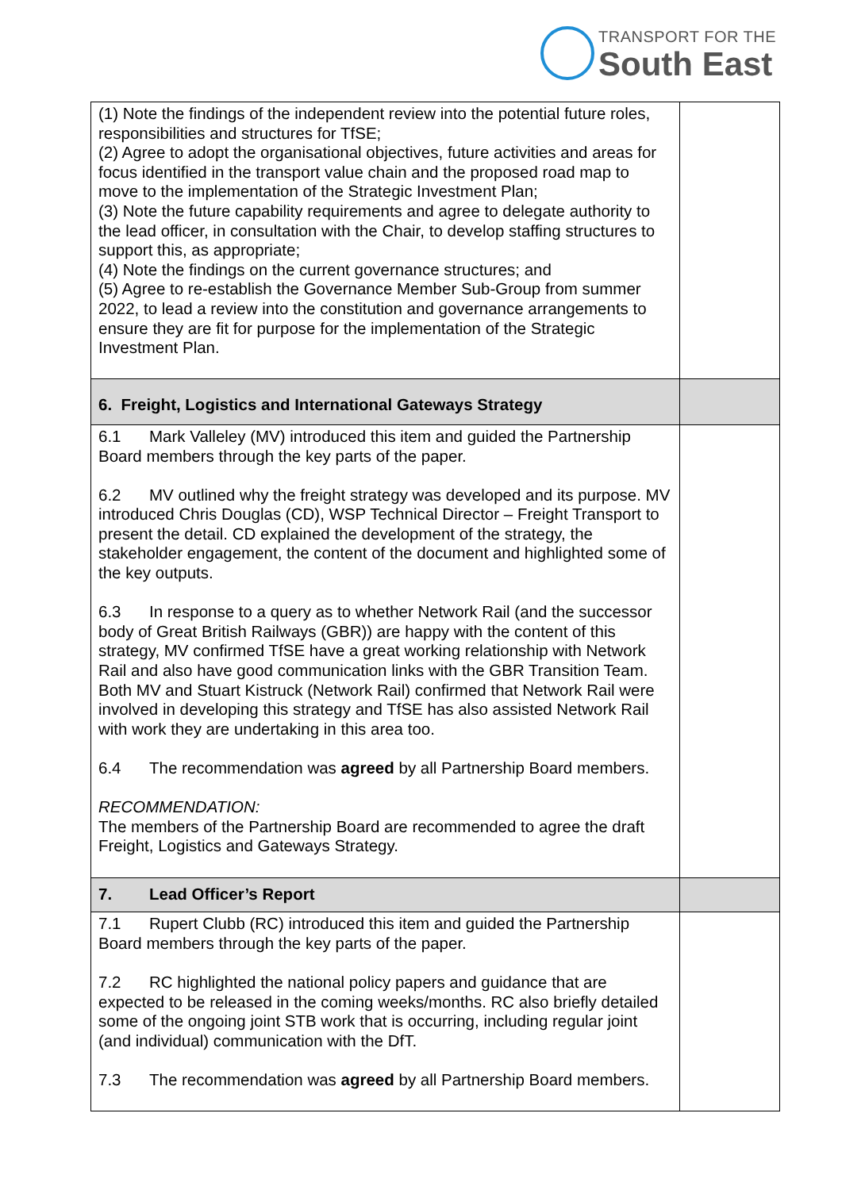TRANSPORT FOR THE
South East
| (1) Note the findings of the independent review into the potential future roles, responsibilities and structures for TfSE; (2) Agree to adopt the organisational objectives, future activities and areas for focus identified in the transport value chain and the proposed road map to move to the implementation of the Strategic Investment Plan; (3) Note the future capability requirements and agree to delegate authority to the lead officer, in consultation with the Chair, to develop staffing structures to support this, as appropriate; (4) Note the findings on the current governance structures; and (5) Agree to re-establish the Governance Member Sub-Group from summer 2022, to lead a review into the constitution and governance arrangements to ensure they are fit for purpose for the implementation of the Strategic Investment Plan. | |
| 6. Freight, Logistics and International Gateways Strategy | |
| 6.1 Mark Valleley (MV) introduced this item and guided the Partnership Board members through the key parts of the paper. 6.2 MV outlined why the freight strategy was developed and its purpose. MV introduced Chris Douglas (CD), WSP Technical Director – Freight Transport to present the detail. CD explained the development of the strategy, the stakeholder engagement, the content of the document and highlighted some of the key outputs. 6.3 In response to a query as to whether Network Rail (and the successor body of Great British Railways (GBR)) are happy with the content of this strategy, MV confirmed TfSE have a great working relationship with Network Rail and also have good communication links with the GBR Transition Team. Both MV and Stuart Kistruck (Network Rail) confirmed that Network Rail were involved in developing this strategy and TfSE has also assisted Network Rail with work they are undertaking in this area too. 6.4 The recommendation was agreed by all Partnership Board members. RECOMMENDATION: The members of the Partnership Board are recommended to agree the draft Freight, Logistics and Gateways Strategy. | |
| 7. Lead Officer’s Report | |
| 7.1 Rupert Clubb (RC) introduced this item and guided the Partnership Board members through the key parts of the paper. 7.2 RC highlighted the national policy papers and guidance that are expected to be released in the coming weeks/months. RC also briefly detailed some of the ongoing joint STB work that is occurring, including regular joint (and individual) communication with the DfT. 7.3 The recommendation was agreed by all Partnership Board members. | |